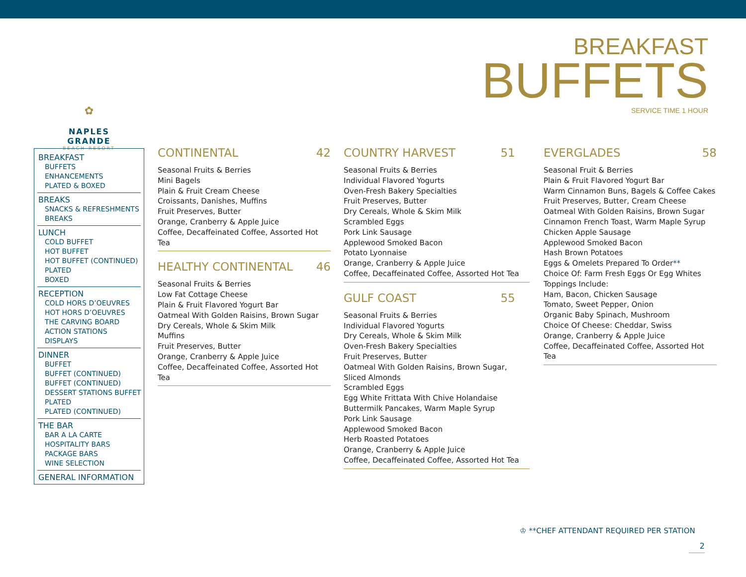BREAKFAST
BUFFETS
SERVICE TIME 1 HOUR
✿
NAPLES GRANDE
BEACH RESORT
BREAKFAST
BUFFETS
ENHANCEMENTS
PLATED & BOXED
BREAKS
SNACKS & REFRESHMENTS
BREAKS
LUNCH
COLD BUFFET
HOT BUFFET
HOT BUFFET (CONTINUED)
PLATED
BOXED
RECEPTION
COLD HORS D’OEUVRES
HOT HORS D’OEUVRES
THE CARVING BOARD
ACTION STATIONS
DISPLAYS
DINNER
BUFFET
BUFFET (CONTINUED)
BUFFET (CONTINUED)
DESSERT STATIONS BUFFET
PLATED
PLATED (CONTINUED)
THE BAR
BAR A LA CARTE
HOSPITALITY BARS
PACKAGE BARS
WINE SELECTION
GENERAL INFORMATION
CONTINENTAL 42
Seasonal Fruits & Berries
Mini Bagels
Plain & Fruit Cream Cheese
Croissants, Danishes, Muffins
Fruit Preserves, Butter
Orange, Cranberry & Apple Juice
Coffee, Decaffeinated Coffee, Assorted Hot Tea
HEALTHY CONTINENTAL 46
Seasonal Fruits & Berries
Low Fat Cottage Cheese
Plain & Fruit Flavored Yogurt Bar
Oatmeal With Golden Raisins, Brown Sugar
Dry Cereals, Whole & Skim Milk
Muffins
Fruit Preserves, Butter
Orange, Cranberry & Apple Juice
Coffee, Decaffeinated Coffee, Assorted Hot Tea
COUNTRY HARVEST 51
Seasonal Fruits & Berries
Individual Flavored Yogurts
Oven-Fresh Bakery Specialties
Fruit Preserves, Butter
Dry Cereals, Whole & Skim Milk
Scrambled Eggs
Pork Link Sausage
Applewood Smoked Bacon
Potato Lyonnaise
Orange, Cranberry & Apple Juice
Coffee, Decaffeinated Coffee, Assorted Hot Tea
GULF COAST 55
Seasonal Fruits & Berries
Individual Flavored Yogurts
Dry Cereals, Whole & Skim Milk
Oven-Fresh Bakery Specialties
Fruit Preserves, Butter
Oatmeal With Golden Raisins, Brown Sugar, Sliced Almonds
Scrambled Eggs
Egg White Frittata With Chive Holandaise
Buttermilk Pancakes, Warm Maple Syrup
Pork Link Sausage
Applewood Smoked Bacon
Herb Roasted Potatoes
Orange, Cranberry & Apple Juice
Coffee, Decaffeinated Coffee, Assorted Hot Tea
EVERGLADES 58
Seasonal Fruit & Berries
Plain & Fruit Flavored Yogurt Bar
Warm Cinnamon Buns, Bagels & Coffee Cakes
Fruit Preserves, Butter, Cream Cheese
Oatmeal With Golden Raisins, Brown Sugar
Cinnamon French Toast, Warm Maple Syrup
Chicken Apple Sausage
Applewood Smoked Bacon
Hash Brown Potatoes
Eggs & Omelets Prepared To Order**
Choice Of: Farm Fresh Eggs Or Egg Whites
Toppings Include:
Ham, Bacon, Chicken Sausage
Tomato, Sweet Pepper, Onion
Organic Baby Spinach, Mushroom
Choice Of Cheese: Cheddar, Swiss
Orange, Cranberry & Apple Juice
Coffee, Decaffeinated Coffee, Assorted Hot Tea
♔ **CHEF ATTENDANT REQUIRED PER STATION
2